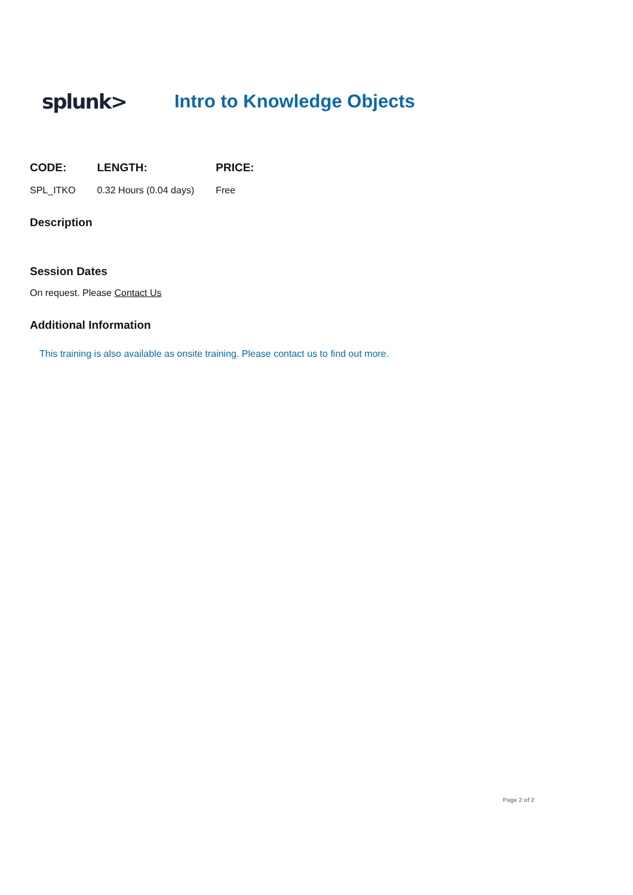splunk> Intro to Knowledge Objects
| CODE: | LENGTH: | PRICE: |
| --- | --- | --- |
| SPL_ITKO | 0.32 Hours (0.04 days) | Free |
Description
Session Dates
On request. Please Contact Us
Additional Information
This training is also available as onsite training. Please contact us to find out more.
Page 2 of 2